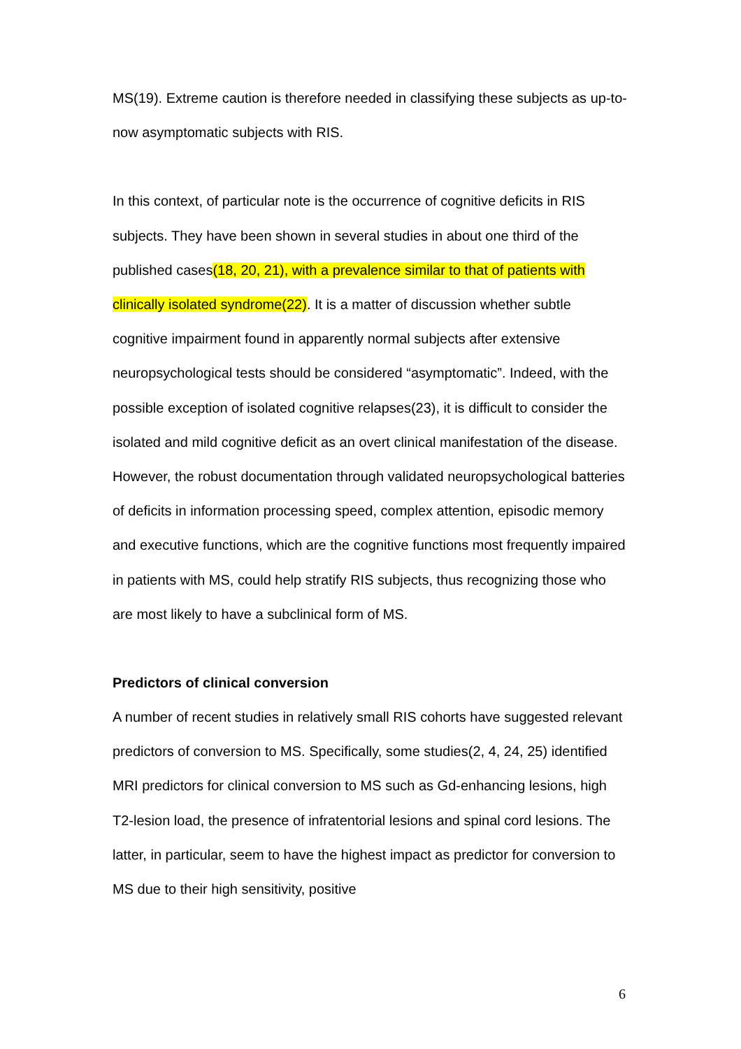MS(19). Extreme caution is therefore needed in classifying these subjects as up-to-now asymptomatic subjects with RIS.
In this context, of particular note is the occurrence of cognitive deficits in RIS subjects. They have been shown in several studies in about one third of the published cases(18, 20, 21), with a prevalence similar to that of patients with clinically isolated syndrome(22). It is a matter of discussion whether subtle cognitive impairment found in apparently normal subjects after extensive neuropsychological tests should be considered “asymptomatic”. Indeed, with the possible exception of isolated cognitive relapses(23), it is difficult to consider the isolated and mild cognitive deficit as an overt clinical manifestation of the disease. However, the robust documentation through validated neuropsychological batteries of deficits in information processing speed, complex attention, episodic memory and executive functions, which are the cognitive functions most frequently impaired in patients with MS, could help stratify RIS subjects, thus recognizing those who are most likely to have a subclinical form of MS.
Predictors of clinical conversion
A number of recent studies in relatively small RIS cohorts have suggested relevant predictors of conversion to MS. Specifically, some studies(2, 4, 24, 25) identified MRI predictors for clinical conversion to MS such as Gd-enhancing lesions, high T2-lesion load, the presence of infratentorial lesions and spinal cord lesions. The latter, in particular, seem to have the highest impact as predictor for conversion to MS due to their high sensitivity, positive
6